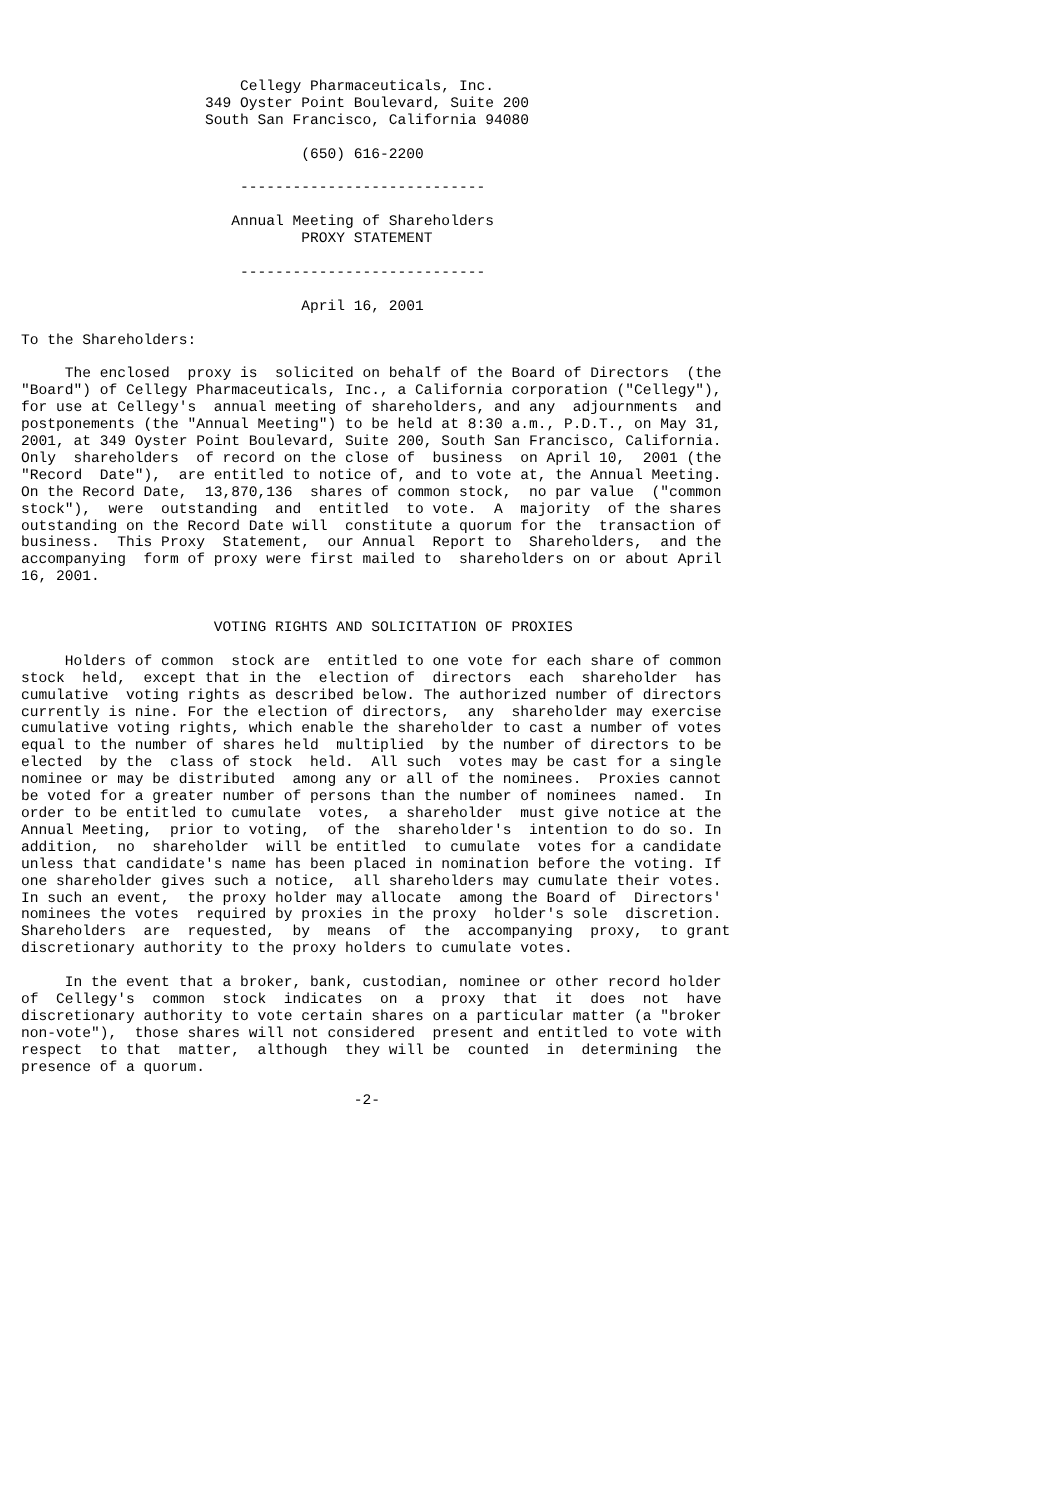Cellegy Pharmaceuticals, Inc.
                     349 Oyster Point Boulevard, Suite 200
                     South San Francisco, California 94080

                                (650) 616-2200

                         ----------------------------

                        Annual Meeting of Shareholders
                                PROXY STATEMENT

                         ----------------------------

                                April 16, 2001

To the Shareholders:

     The enclosed  proxy is  solicited on behalf of the Board of Directors  (the
"Board") of Cellegy Pharmaceuticals, Inc., a California corporation ("Cellegy"),
for use at Cellegy's  annual meeting of shareholders, and any  adjournments  and
postponements (the "Annual Meeting") to be held at 8:30 a.m., P.D.T., on May 31,
2001, at 349 Oyster Point Boulevard, Suite 200, South San Francisco, California.
Only  shareholders  of record on the close of  business  on April 10,  2001 (the
"Record  Date"),  are entitled to notice of, and to vote at, the Annual Meeting.
On the Record Date,  13,870,136  shares of common stock,  no par value  ("common
stock"),  were  outstanding  and  entitled  to vote.  A  majority  of the shares
outstanding on the Record Date will  constitute a quorum for the  transaction of
business.  This Proxy  Statement,  our Annual  Report to  Shareholders,  and the
accompanying  form of proxy were first mailed to  shareholders on or about April
16, 2001.


                      VOTING RIGHTS AND SOLICITATION OF PROXIES

     Holders of common  stock are  entitled to one vote for each share of common
stock  held,  except that in the  election of  directors  each  shareholder  has
cumulative  voting rights as described below. The authorized number of directors
currently is nine. For the election of directors,  any  shareholder may exercise
cumulative voting rights, which enable the shareholder to cast a number of votes
equal to the number of shares held  multiplied  by the number of directors to be
elected  by the  class of stock  held.  All such  votes may be cast for a single
nominee or may be distributed  among any or all of the nominees.  Proxies cannot
be voted for a greater number of persons than the number of nominees  named.  In
order to be entitled to cumulate  votes,  a shareholder  must give notice at the
Annual Meeting,  prior to voting,  of the  shareholder's  intention to do so. In
addition,  no  shareholder  will be entitled  to cumulate  votes for a candidate
unless that candidate's name has been placed in nomination before the voting. If
one shareholder gives such a notice,  all shareholders may cumulate their votes.
In such an event,  the proxy holder may allocate  among the Board of  Directors'
nominees the votes  required by proxies in the proxy  holder's sole  discretion.
Shareholders  are  requested,  by  means  of  the  accompanying  proxy,  to grant
discretionary authority to the proxy holders to cumulate votes.

     In the event that a broker, bank, custodian, nominee or other record holder
of  Cellegy's  common  stock  indicates  on  a  proxy  that  it  does  not  have
discretionary authority to vote certain shares on a particular matter (a "broker
non-vote"),  those shares will not considered  present and entitled to vote with
respect  to that  matter,  although  they will be  counted  in  determining  the
presence of a quorum.

                                      -2-